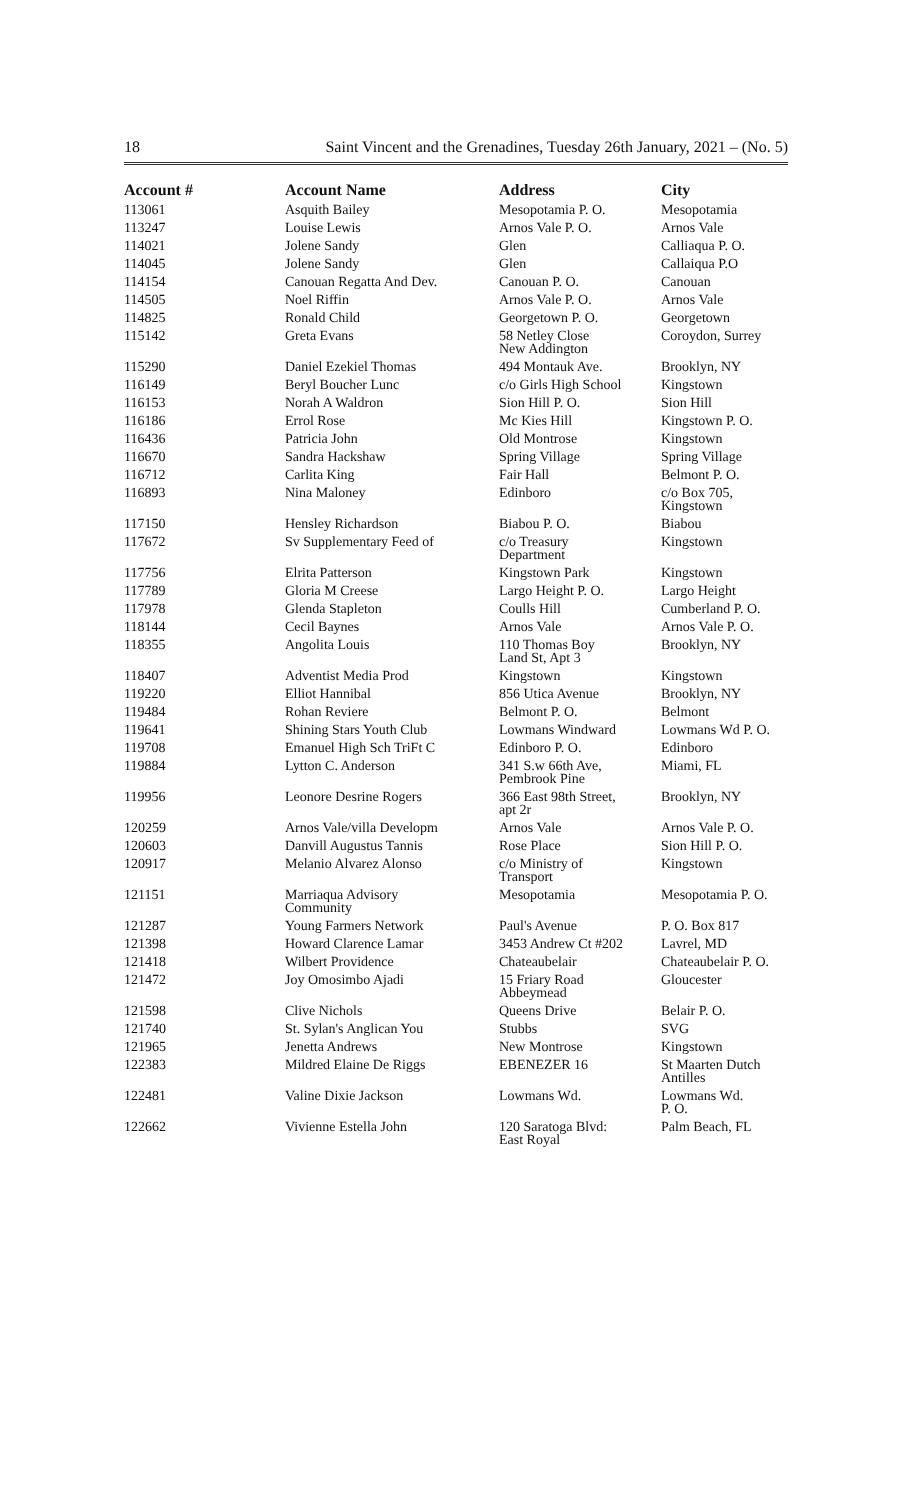18 Saint Vincent and the Grenadines, Tuesday 26th January, 2021 – (No. 5)
| Account # | Account Name | Address | City |
| --- | --- | --- | --- |
| 113061 | Asquith Bailey | Mesopotamia P. O. | Mesopotamia |
| 113247 | Louise Lewis | Arnos Vale P. O. | Arnos Vale |
| 114021 | Jolene Sandy | Glen | Calliaqua P. O. |
| 114045 | Jolene Sandy | Glen | Callaiqua P.O |
| 114154 | Canouan Regatta And Dev. | Canouan P. O. | Canouan |
| 114505 | Noel Riffin | Arnos Vale P. O. | Arnos Vale |
| 114825 | Ronald Child | Georgetown P. O. | Georgetown |
| 115142 | Greta Evans | 58 Netley Close New Addington | Coroydon, Surrey |
| 115290 | Daniel Ezekiel Thomas | 494 Montauk Ave. | Brooklyn, NY |
| 116149 | Beryl Boucher Lunc | c/o Girls High School | Kingstown |
| 116153 | Norah A Waldron | Sion Hill P. O. | Sion Hill |
| 116186 | Errol Rose | Mc Kies Hill | Kingstown P. O. |
| 116436 | Patricia John | Old Montrose | Kingstown |
| 116670 | Sandra Hackshaw | Spring Village | Spring Village |
| 116712 | Carlita King | Fair Hall | Belmont P. O. |
| 116893 | Nina Maloney | Edinboro | c/o Box 705, Kingstown |
| 117150 | Hensley Richardson | Biabou P. O. | Biabou |
| 117672 | Sv Supplementary Feed of | c/o Treasury Department | Kingstown |
| 117756 | Elrita Patterson | Kingstown Park | Kingstown |
| 117789 | Gloria M Creese | Largo Height P. O. | Largo Height |
| 117978 | Glenda Stapleton | Coulls Hill | Cumberland P. O. |
| 118144 | Cecil Baynes | Arnos Vale | Arnos Vale P. O. |
| 118355 | Angolita Louis | 110 Thomas Boy Land St, Apt 3 | Brooklyn, NY |
| 118407 | Adventist Media Prod | Kingstown | Kingstown |
| 119220 | Elliot Hannibal | 856 Utica Avenue | Brooklyn, NY |
| 119484 | Rohan Reviere | Belmont P. O. | Belmont |
| 119641 | Shining Stars Youth Club | Lowmans Windward | Lowmans Wd P. O. |
| 119708 | Emanuel High Sch TriFt C | Edinboro P. O. | Edinboro |
| 119884 | Lytton C. Anderson | 341 S.w 66th Ave, Pembrook Pine | Miami, FL |
| 119956 | Leonore Desrine Rogers | 366 East 98th Street, apt 2r | Brooklyn, NY |
| 120259 | Arnos Vale/villa Developm | Arnos Vale | Arnos Vale P. O. |
| 120603 | Danvill Augustus Tannis | Rose Place | Sion Hill P. O. |
| 120917 | Melanio Alvarez Alonso | c/o Ministry of Transport | Kingstown |
| 121151 | Marriaqua Advisory Community | Mesopotamia | Mesopotamia P. O. |
| 121287 | Young Farmers Network | Paul's Avenue | P. O. Box 817 |
| 121398 | Howard Clarence Lamar | 3453 Andrew Ct #202 | Lavrel, MD |
| 121418 | Wilbert Providence | Chateaubelair | Chateaubelair P. O. |
| 121472 | Joy Omosimbo Ajadi | 15 Friary Road Abbeymead | Gloucester |
| 121598 | Clive Nichols | Queens Drive | Belair P. O. |
| 121740 | St. Sylan's Anglican You | Stubbs | SVG |
| 121965 | Jenetta Andrews | New Montrose | Kingstown |
| 122383 | Mildred Elaine De Riggs | EBENEZER 16 | St Maarten Dutch Antilles |
| 122481 | Valine Dixie Jackson | Lowmans Wd. | Lowmans Wd. P. O. |
| 122662 | Vivienne Estella John | 120 Saratoga Blvd: East Royal | Palm Beach, FL |